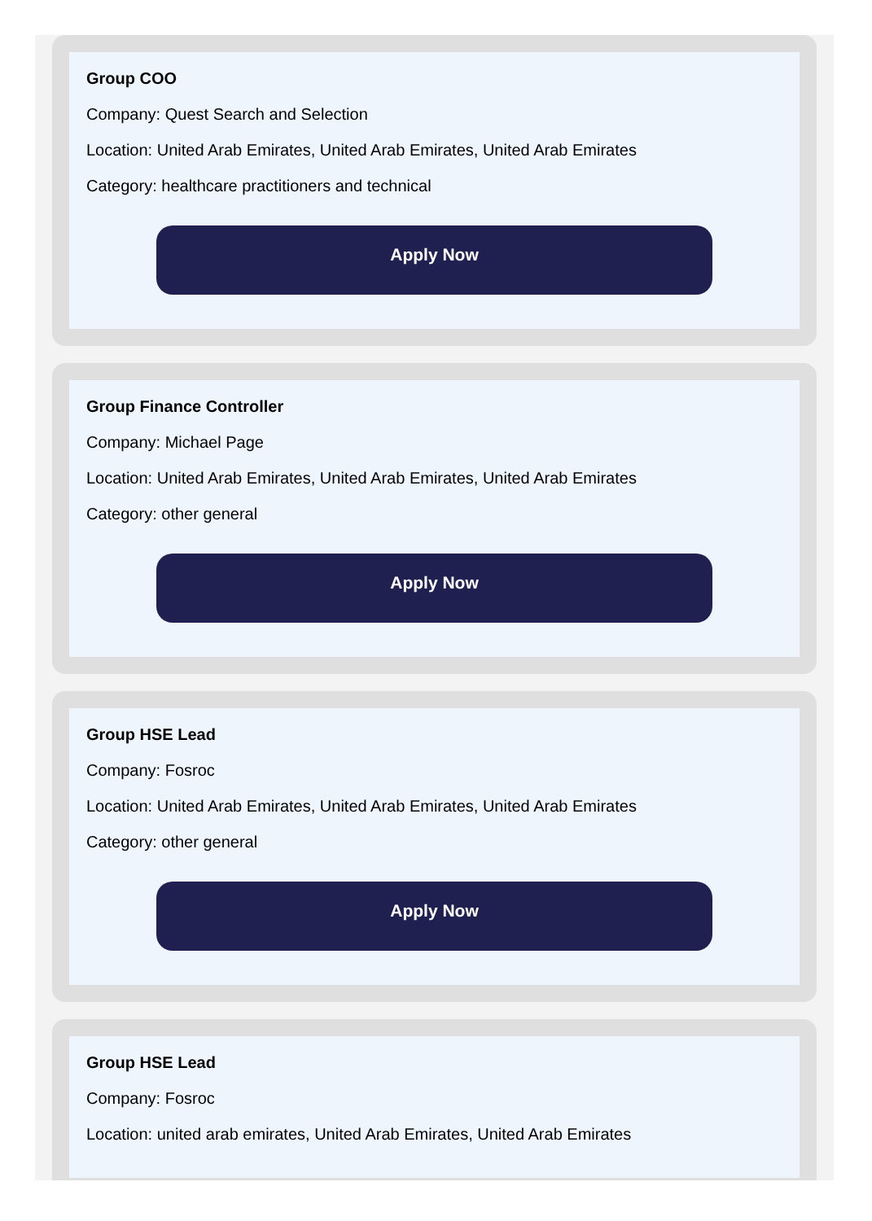Group COO
Company: Quest Search and Selection
Location: United Arab Emirates, United Arab Emirates, United Arab Emirates
Category: healthcare practitioners and technical
Apply Now
Group Finance Controller
Company: Michael Page
Location: United Arab Emirates, United Arab Emirates, United Arab Emirates
Category: other general
Apply Now
Group HSE Lead
Company: Fosroc
Location: United Arab Emirates, United Arab Emirates, United Arab Emirates
Category: other general
Apply Now
Group HSE Lead
Company: Fosroc
Location: united arab emirates, United Arab Emirates, United Arab Emirates